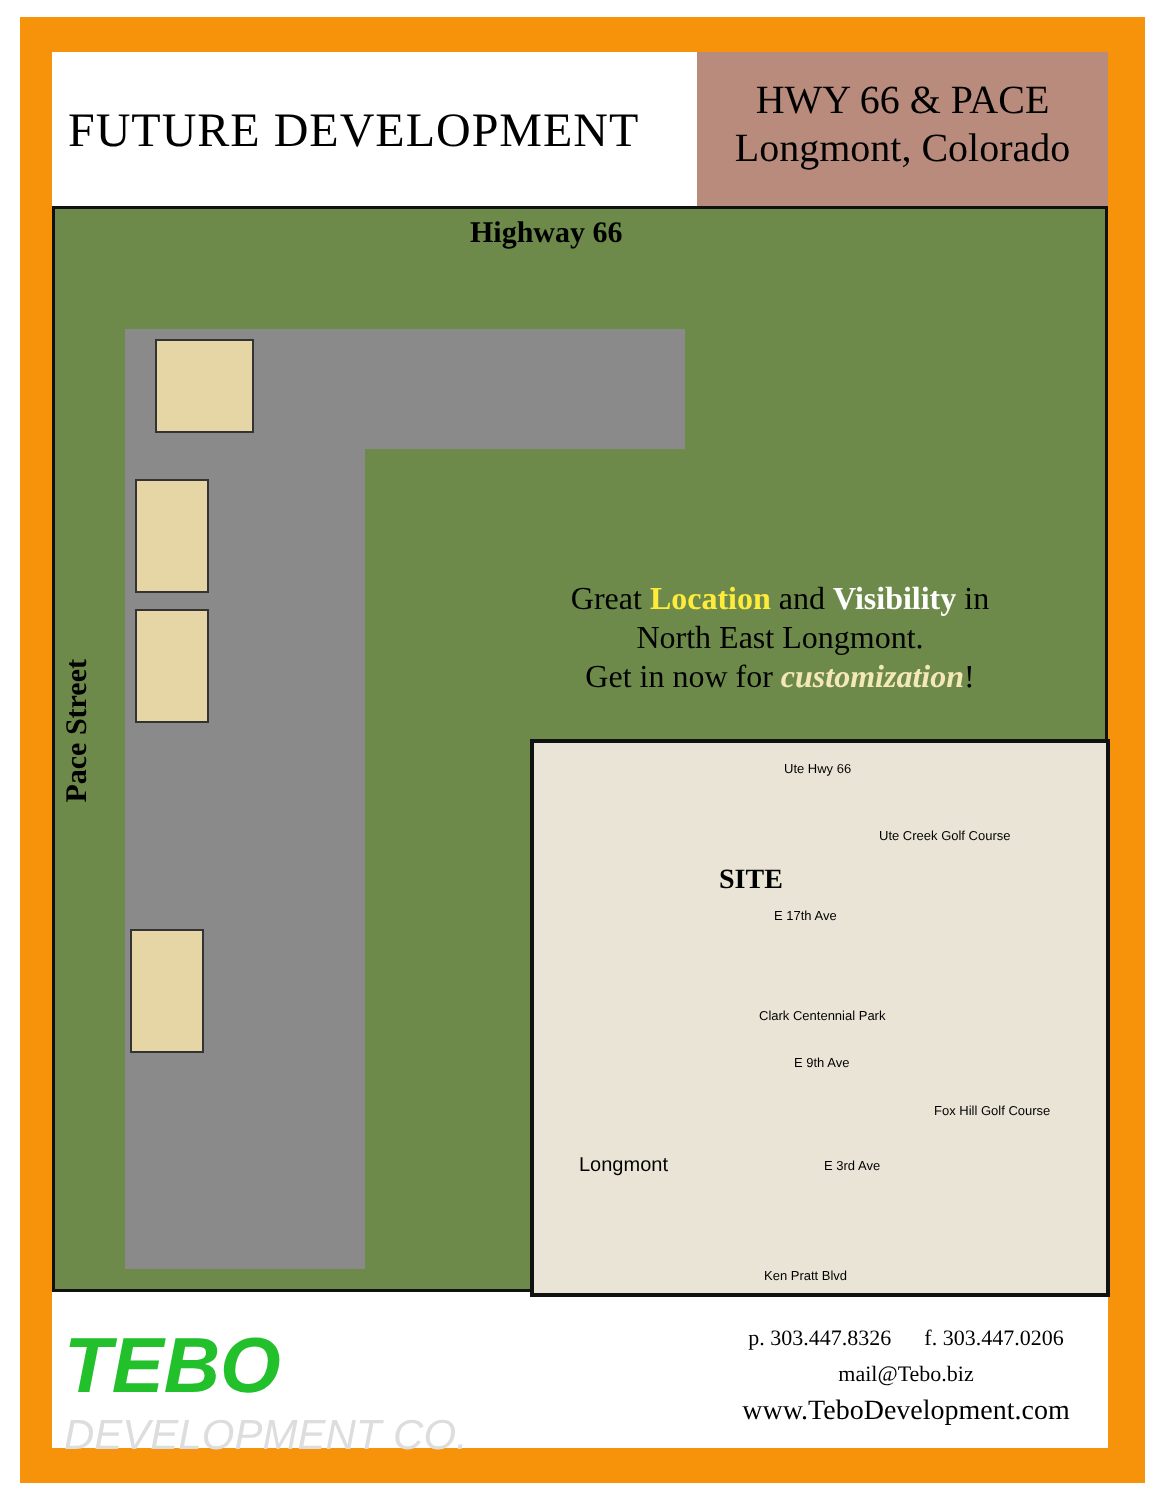FUTURE DEVELOPMENT
HWY 66 & PACE
Longmont, Colorado
Highway 66
Pace Street
Great Location and Visibility in North East Longmont.
Get in now for customization!
SITE
Ute Hwy 66
Ute Creek Golf Course
E 17th Ave
Clark Centennial Park
E 9th Ave
Fox Hill Golf Course
Longmont E 3rd Ave
Ken Pratt Blvd
TEBO
DEVELOPMENT CO.
p. 303.447.8326 f. 303.447.0206
mail@Tebo.biz
www.TeboDevelopment.com